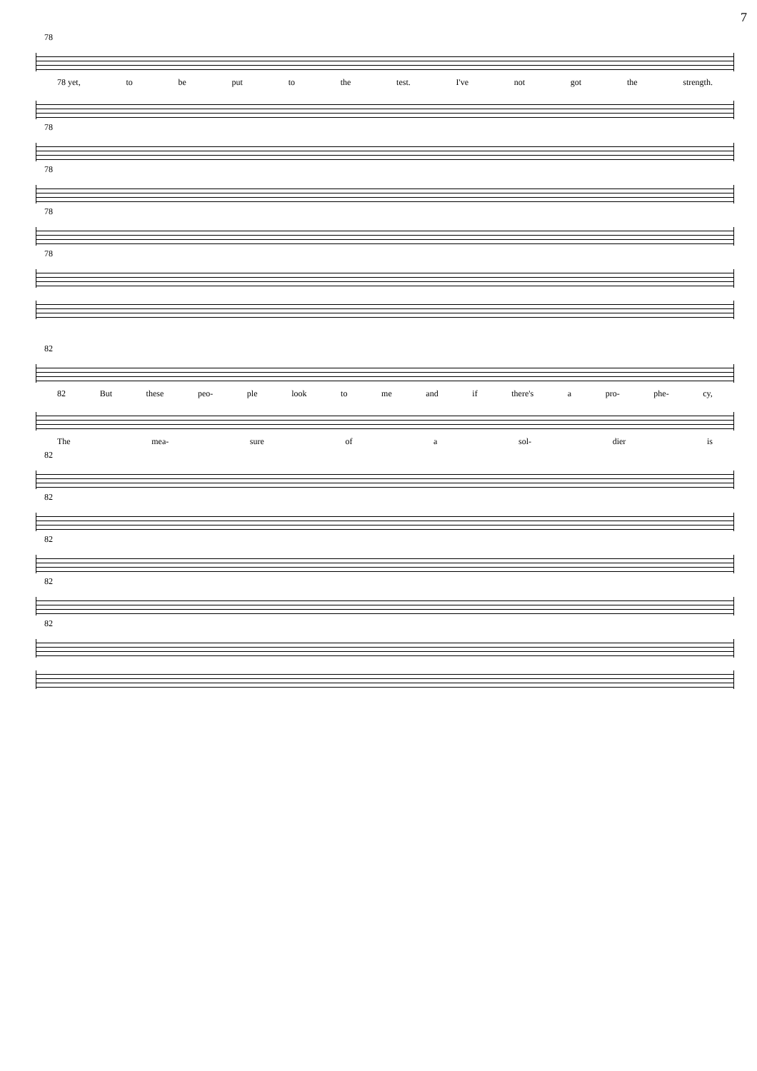7
78
78 yet, to be put to the test. I've not got the strength.
78
78
78
78
82
82 But these peo- ple look to me and if there's a pro- phe- cy,
The mea- sure of a sol- dier is
82
82
82
82
82